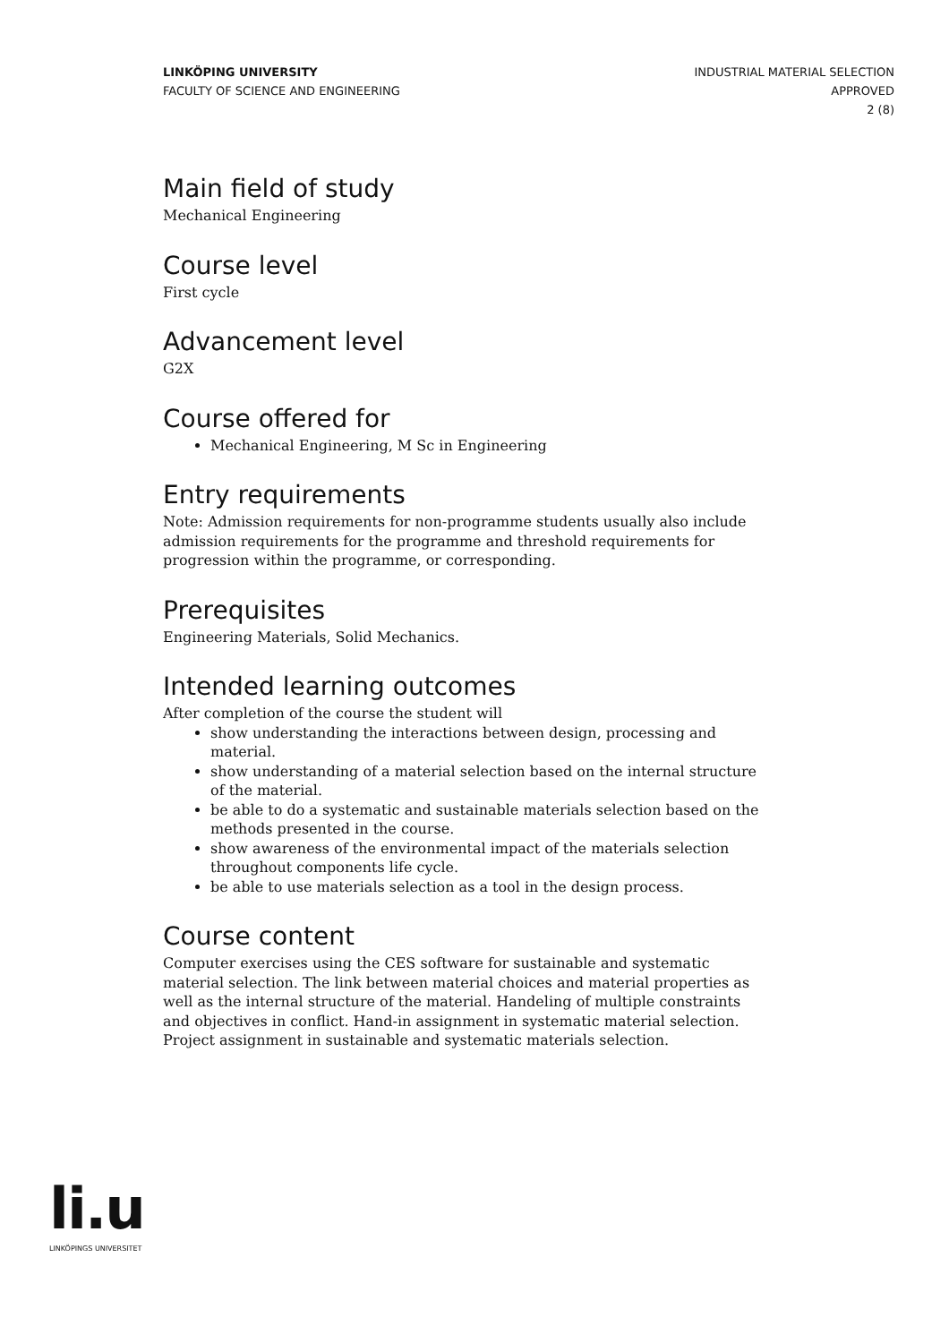LINKÖPING UNIVERSITY
FACULTY OF SCIENCE AND ENGINEERING
INDUSTRIAL MATERIAL SELECTION
APPROVED
2 (8)
Main field of study
Mechanical Engineering
Course level
First cycle
Advancement level
G2X
Course offered for
Mechanical Engineering, M Sc in Engineering
Entry requirements
Note: Admission requirements for non-programme students usually also include admission requirements for the programme and threshold requirements for progression within the programme, or corresponding.
Prerequisites
Engineering Materials, Solid Mechanics.
Intended learning outcomes
After completion of the course the student will
show understanding the interactions between design, processing and material.
show understanding of a material selection based on the internal structure of the material.
be able to do a systematic and sustainable materials selection based on the methods presented in the course.
show awareness of the environmental impact of the materials selection throughout components life cycle.
be able to use materials selection as a tool in the design process.
Course content
Computer exercises using the CES software for sustainable and systematic material selection. The link between material choices and material properties as well as the internal structure of the material. Handeling of multiple constraints and objectives in conflict. Hand-in assignment in systematic material selection. Project assignment in sustainable and systematic materials selection.
li.u
LINKÖPINGS UNIVERSITET